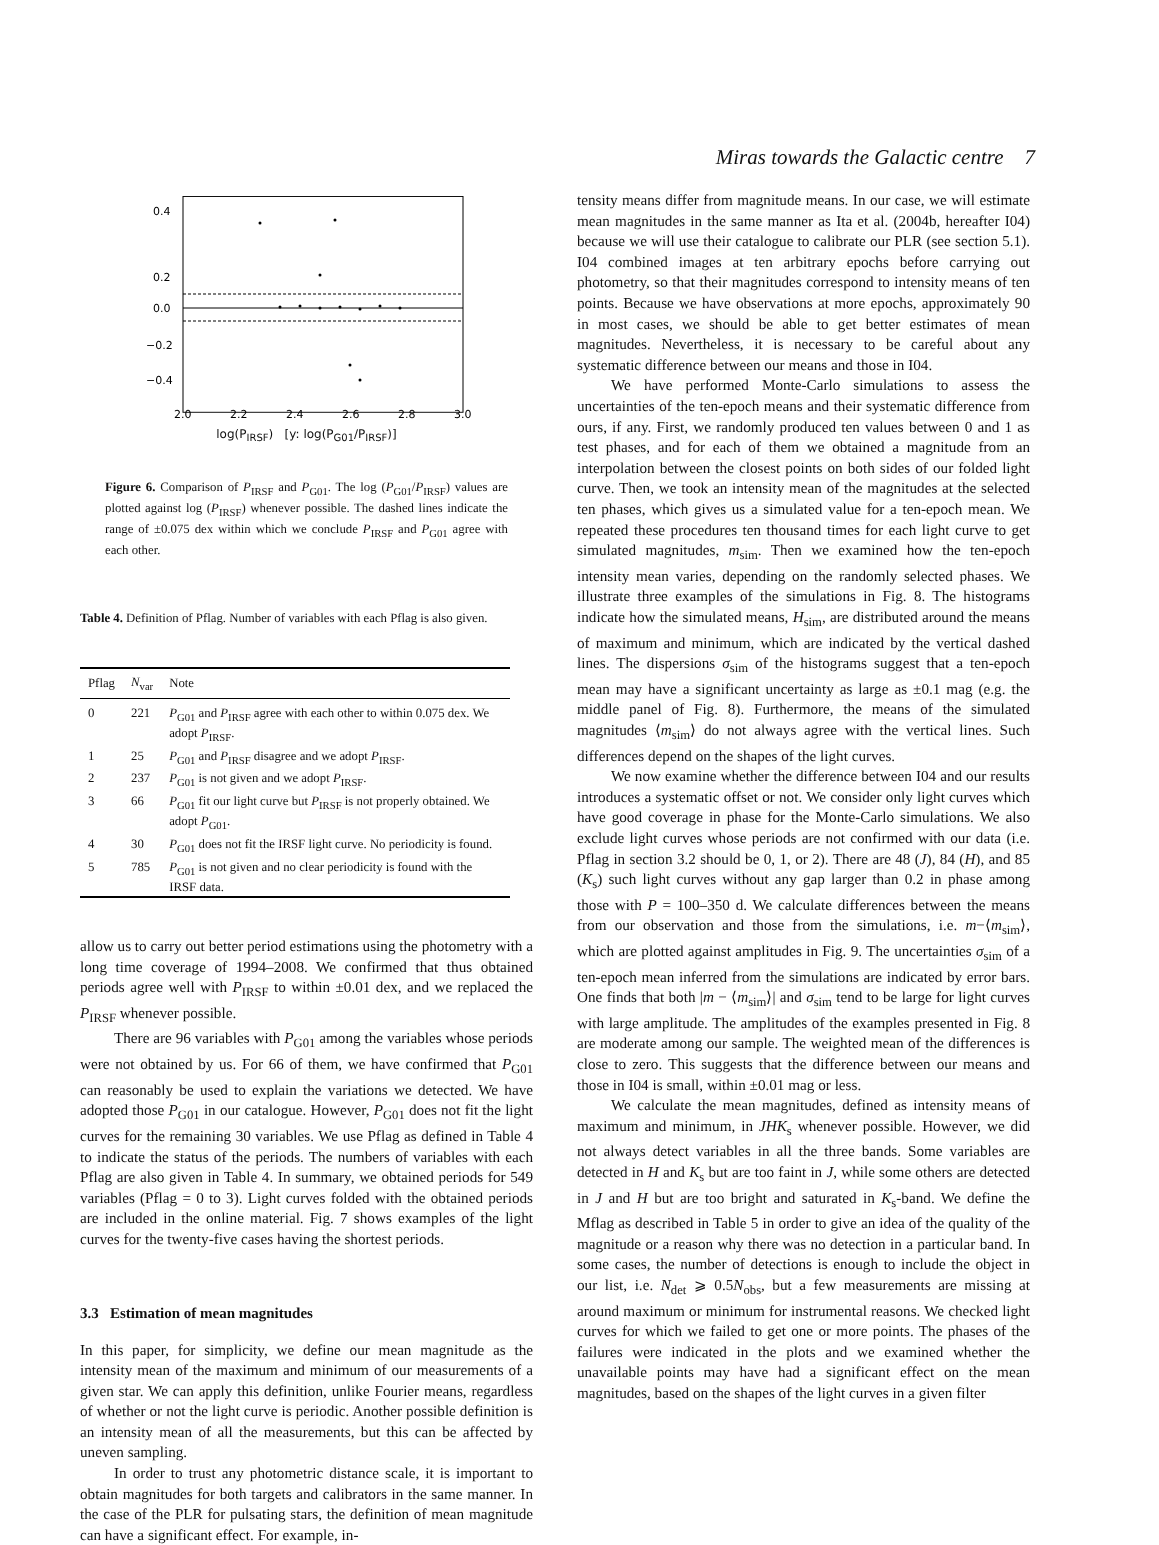Miras towards the Galactic centre 7
0.4
0.2
0.0
−0.2
−0.4
2.0
2.2
2.4
2.6
2.8
3.0
log(P<sub>IRSF</sub>) [y: log(P<sub>G01</sub>/P<sub>IRSF</sub>)]
Figure 6. Comparison of P<sub>IRSF</sub> and P<sub>G01</sub>. The log (P<sub>G01</sub>/P<sub>IRSF</sub>) values are plotted against log (P<sub>IRSF</sub>) whenever possible. The dashed lines indicate the range of ±0.075 dex within which we conclude P<sub>IRSF</sub> and P<sub>G01</sub> agree with each other.
Table 4. Definition of Pflag. Number of variables with each Pflag is also given.
| Pflag | N<sub>var</sub> | Note |
| --- | --- | --- |
| 0 | 221 | P<sub>G01</sub> and P<sub>IRSF</sub> agree with each other to within 0.075 dex. We adopt P<sub>IRSF</sub>. |
| 1 | 25 | P<sub>G01</sub> and P<sub>IRSF</sub> disagree and we adopt P<sub>IRSF</sub>. |
| 2 | 237 | P<sub>G01</sub> is not given and we adopt P<sub>IRSF</sub>. |
| 3 | 66 | P<sub>G01</sub> fit our light curve but P<sub>IRSF</sub> is not properly obtained. We adopt P<sub>G01</sub>. |
| 4 | 30 | P<sub>G01</sub> does not fit the IRSF light curve. No periodicity is found. |
| 5 | 785 | P<sub>G01</sub> is not given and no clear periodicity is found with the IRSF data. |
allow us to carry out better period estimations using the photometry with a long time coverage of 1994–2008. We confirmed that thus obtained periods agree well with P<sub>IRSF</sub> to within ±0.01 dex, and we replaced the P<sub>IRSF</sub> whenever possible.
There are 96 variables with P<sub>G01</sub> among the variables whose periods were not obtained by us. For 66 of them, we have confirmed that P<sub>G01</sub> can reasonably be used to explain the variations we detected. We have adopted those P<sub>G01</sub> in our catalogue. However, P<sub>G01</sub> does not fit the light curves for the remaining 30 variables. We use Pflag as defined in Table 4 to indicate the status of the periods. The numbers of variables with each Pflag are also given in Table 4. In summary, we obtained periods for 549 variables (Pflag = 0 to 3). Light curves folded with the obtained periods are included in the online material. Fig. 7 shows examples of the light curves for the twenty-five cases having the shortest periods.
3.3 Estimation of mean magnitudes
In this paper, for simplicity, we define our mean magnitude as the intensity mean of the maximum and minimum of our measurements of a given star. We can apply this definition, unlike Fourier means, regardless of whether or not the light curve is periodic. Another possible definition is an intensity mean of all the measurements, but this can be affected by uneven sampling.
In order to trust any photometric distance scale, it is important to obtain magnitudes for both targets and calibrators in the same manner. In the case of the PLR for pulsating stars, the definition of mean magnitude can have a significant effect. For example, in-
tensity means differ from magnitude means. In our case, we will estimate mean magnitudes in the same manner as Ita et al. (2004b, hereafter I04) because we will use their catalogue to calibrate our PLR (see section 5.1). I04 combined images at ten arbitrary epochs before carrying out photometry, so that their magnitudes correspond to intensity means of ten points. Because we have observations at more epochs, approximately 90 in most cases, we should be able to get better estimates of mean magnitudes. Nevertheless, it is necessary to be careful about any systematic difference between our means and those in I04.
We have performed Monte-Carlo simulations to assess the uncertainties of the ten-epoch means and their systematic difference from ours, if any. First, we randomly produced ten values between 0 and 1 as test phases, and for each of them we obtained a magnitude from an interpolation between the closest points on both sides of our folded light curve. Then, we took an intensity mean of the magnitudes at the selected ten phases, which gives us a simulated value for a ten-epoch mean. We repeated these procedures ten thousand times for each light curve to get simulated magnitudes, m<sub>sim</sub>. Then we examined how the ten-epoch intensity mean varies, depending on the randomly selected phases. We illustrate three examples of the simulations in Fig. 8. The histograms indicate how the simulated means, H<sub>sim</sub>, are distributed around the means of maximum and minimum, which are indicated by the vertical dashed lines. The dispersions σ<sub>sim</sub> of the histograms suggest that a ten-epoch mean may have a significant uncertainty as large as ±0.1 mag (e.g. the middle panel of Fig. 8). Furthermore, the means of the simulated magnitudes ⟨m<sub>sim</sub>⟩ do not always agree with the vertical lines. Such differences depend on the shapes of the light curves.
We now examine whether the difference between I04 and our results introduces a systematic offset or not. We consider only light curves which have good coverage in phase for the Monte-Carlo simulations. We also exclude light curves whose periods are not confirmed with our data (i.e. Pflag in section 3.2 should be 0, 1, or 2). There are 48 (J), 84 (H), and 85 (K<sub>s</sub>) such light curves without any gap larger than 0.2 in phase among those with P = 100–350 d. We calculate differences between the means from our observation and those from the simulations, i.e. m−⟨m<sub>sim</sub>⟩, which are plotted against amplitudes in Fig. 9. The uncertainties σ<sub>sim</sub> of a ten-epoch mean inferred from the simulations are indicated by error bars. One finds that both |m − ⟨m<sub>sim</sub>⟩| and σ<sub>sim</sub> tend to be large for light curves with large amplitude. The amplitudes of the examples presented in Fig. 8 are moderate among our sample. The weighted mean of the differences is close to zero. This suggests that the difference between our means and those in I04 is small, within ±0.01 mag or less.
We calculate the mean magnitudes, defined as intensity means of maximum and minimum, in JHK<sub>s</sub> whenever possible. However, we did not always detect variables in all the three bands. Some variables are detected in H and K<sub>s</sub> but are too faint in J, while some others are detected in J and H but are too bright and saturated in K<sub>s</sub>-band. We define the Mflag as described in Table 5 in order to give an idea of the quality of the magnitude or a reason why there was no detection in a particular band. In some cases, the number of detections is enough to include the object in our list, i.e. N<sub>det</sub> ⩾ 0.5N<sub>obs</sub>, but a few measurements are missing at around maximum or minimum for instrumental reasons. We checked light curves for which we failed to get one or more points. The phases of the failures were indicated in the plots and we examined whether the unavailable points may have had a significant effect on the mean magnitudes, based on the shapes of the light curves in a given filter